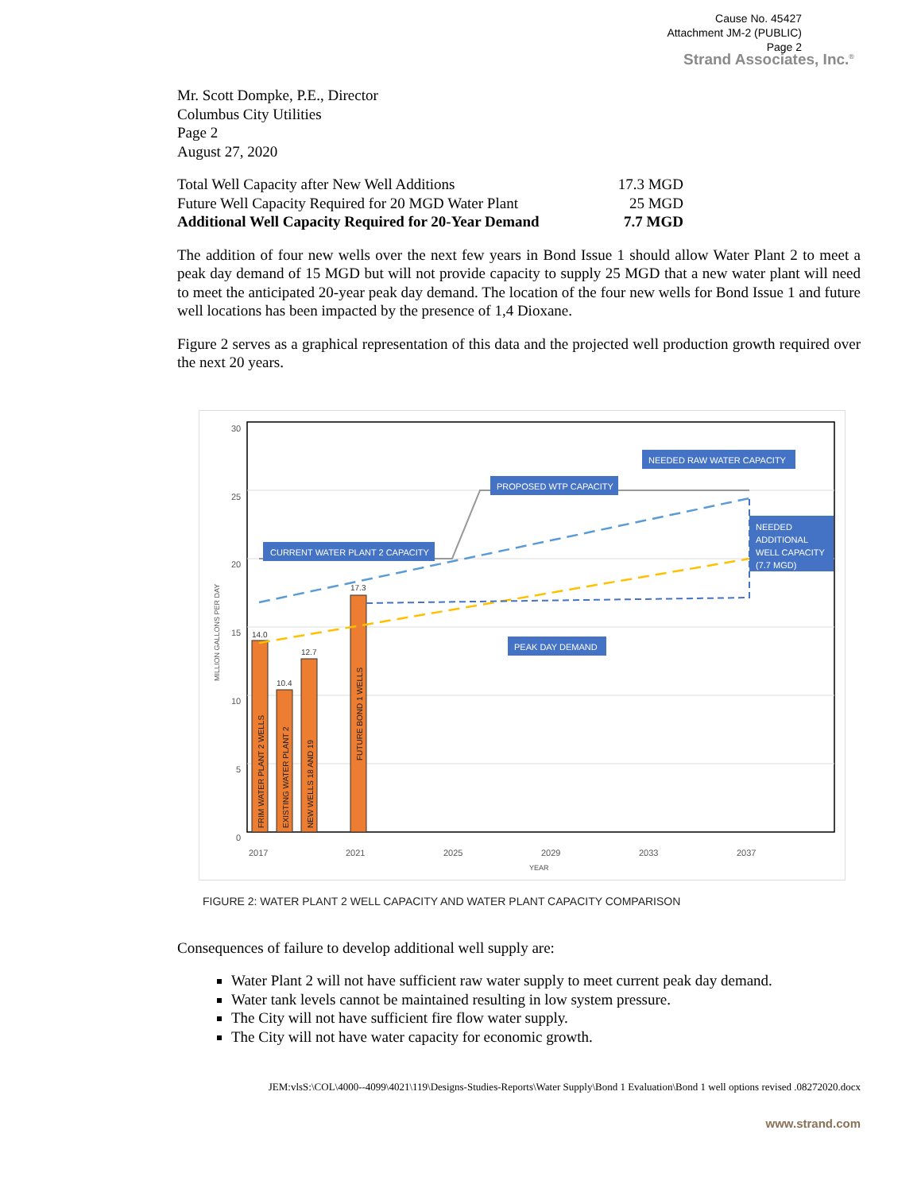Cause No. 45427
Attachment JM-2 (PUBLIC)
Page 2
Strand Associates, Inc.<sup>®</sup>
Mr. Scott Dompke, P.E., Director
Columbus City Utilities
Page 2
August 27, 2020
| Total Well Capacity after New Well Additions | 17.3 MGD |
| Future Well Capacity Required for 20 MGD Water Plant | 25 MGD |
| Additional Well Capacity Required for 20-Year Demand | 7.7 MGD |
The addition of four new wells over the next few years in Bond Issue 1 should allow Water Plant 2 to meet a peak day demand of 15 MGD but will not provide capacity to supply 25 MGD that a new water plant will need to meet the anticipated 20-year peak day demand. The location of the four new wells for Bond Issue 1 and future well locations has been impacted by the presence of 1,4 Dioxane.
Figure 2 serves as a graphical representation of this data and the projected well production growth required over the next 20 years.
30
25
20
15
10
5
0
2017
2021
2025
2029
2033
2037
YEAR
MILLION GALLONS PER DAY
14.0
10.4
12.7
17.3
FRIM WATER PLANT 2 WELLS
EXISTING WATER PLANT 2
NEW WELLS 18 AND 19
FUTURE BOND 1 WELLS
CURRENT WATER PLANT 2 CAPACITY
PROPOSED WTP CAPACITY
NEEDED RAW WATER CAPACITY
NEEDED
ADDITIONAL
WELL CAPACITY
(7.7 MGD)
PEAK DAY DEMAND
FIGURE 2: WATER PLANT 2 WELL CAPACITY AND WATER PLANT CAPACITY COMPARISON
Consequences of failure to develop additional well supply are:
Water Plant 2 will not have sufficient raw water supply to meet current peak day demand.
Water tank levels cannot be maintained resulting in low system pressure.
The City will not have sufficient fire flow water supply.
The City will not have water capacity for economic growth.
JEM:vlsS:\COL\4000--4099\4021\119\Designs-Studies-Reports\Water Supply\Bond 1 Evaluation\Bond 1 well options revised .08272020.docx
www.strand.com